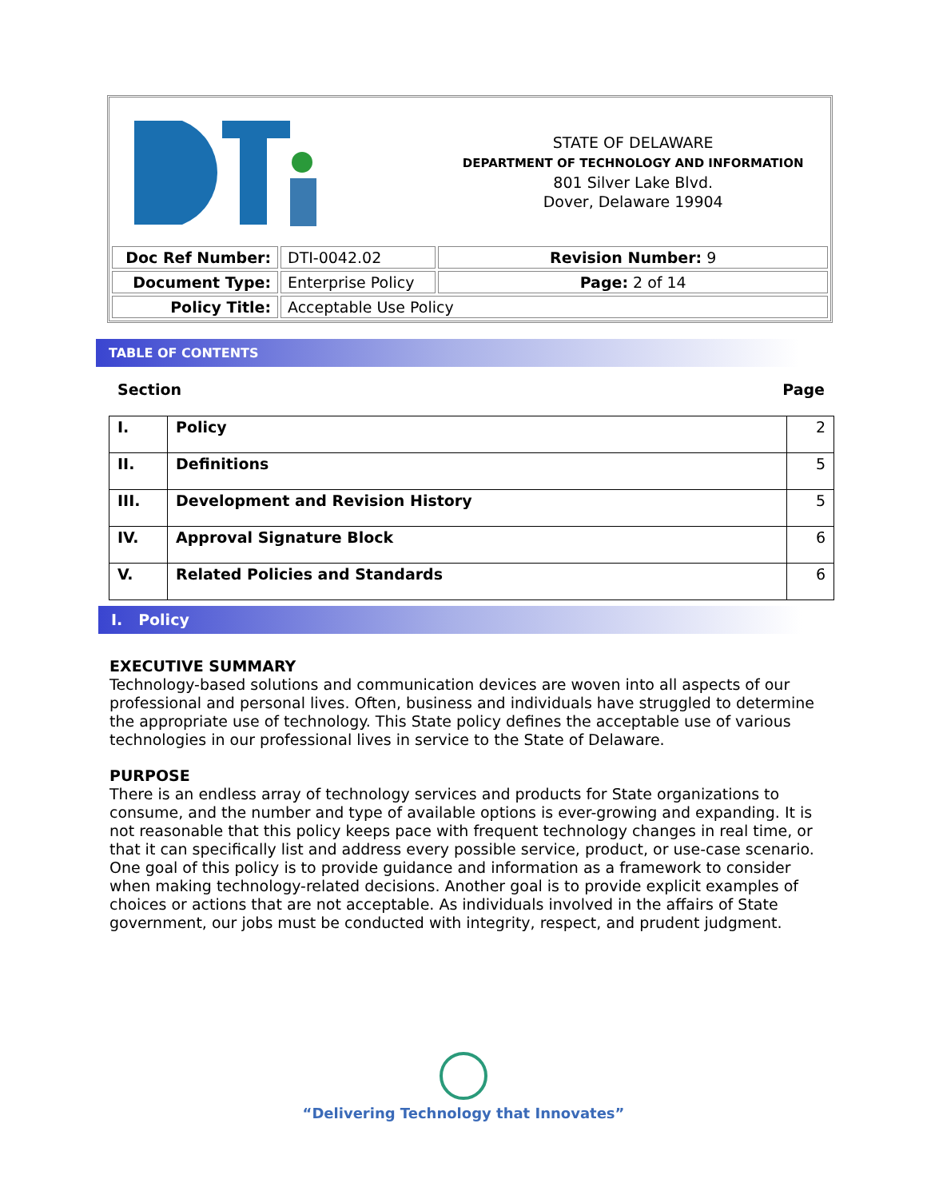| | | STATE OF DELAWARE DEPARTMENT OF TECHNOLOGY AND INFORMATION 801 Silver Lake Blvd. Dover, Delaware 19904 |
| Doc Ref Number: | DTI-0042.02 | Revision Number: 9 |
| Document Type: | Enterprise Policy | Page: 2 of 14 |
| Policy Title: | Acceptable Use Policy | |
TABLE OF CONTENTS
Section Page
| I. | Policy | 2 |
| II. | Definitions | 5 |
| III. | Development and Revision History | 5 |
| IV. | Approval Signature Block | 6 |
| V. | Related Policies and Standards | 6 |
I. Policy
EXECUTIVE SUMMARY
Technology-based solutions and communication devices are woven into all aspects of our professional and personal lives. Often, business and individuals have struggled to determine the appropriate use of technology. This State policy defines the acceptable use of various technologies in our professional lives in service to the State of Delaware.
PURPOSE
There is an endless array of technology services and products for State organizations to consume, and the number and type of available options is ever-growing and expanding. It is not reasonable that this policy keeps pace with frequent technology changes in real time, or that it can specifically list and address every possible service, product, or use-case scenario. One goal of this policy is to provide guidance and information as a framework to consider when making technology-related decisions. Another goal is to provide explicit examples of choices or actions that are not acceptable. As individuals involved in the affairs of State government, our jobs must be conducted with integrity, respect, and prudent judgment.
“Delivering Technology that Innovates”